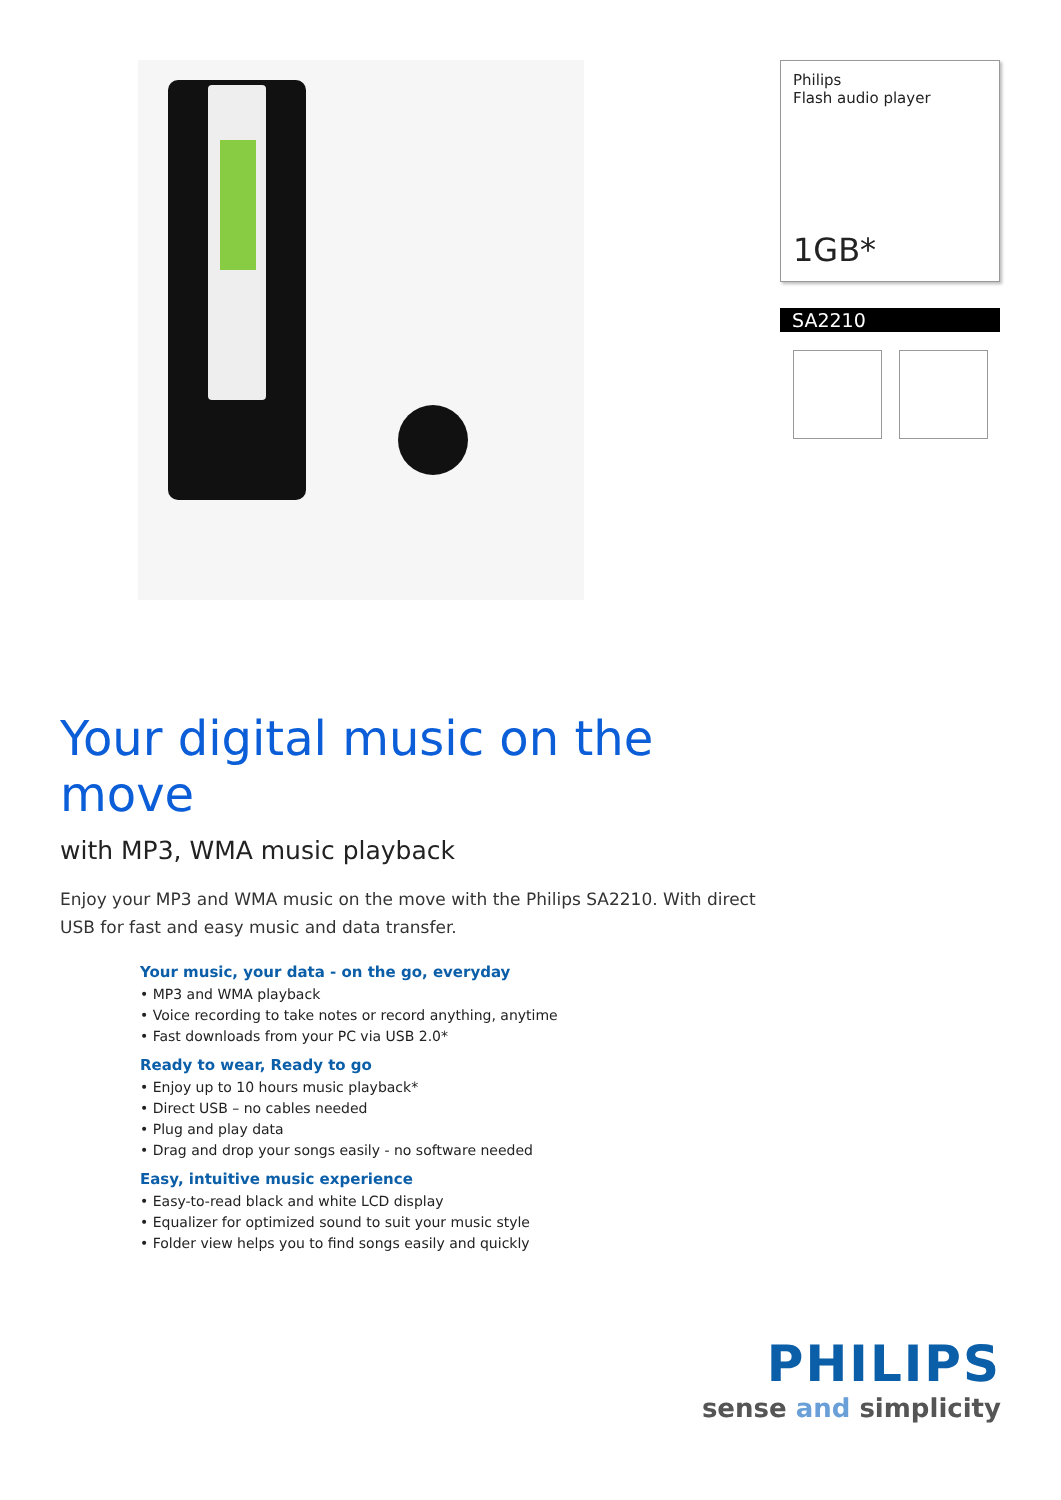Philips
Flash audio player
1GB*
SA2210
Your digital music on the move
with MP3, WMA music playback
Enjoy your MP3 and WMA music on the move with the Philips SA2210. With direct USB for fast and easy music and data transfer.
Your music, your data - on the go, everyday
• MP3 and WMA playback
• Voice recording to take notes or record anything, anytime
• Fast downloads from your PC via USB 2.0*
Ready to wear, Ready to go
• Enjoy up to 10 hours music playback*
• Direct USB – no cables needed
• Plug and play data
• Drag and drop your songs easily - no software needed
Easy, intuitive music experience
• Easy-to-read black and white LCD display
• Equalizer for optimized sound to suit your music style
• Folder view helps you to find songs easily and quickly
PHILIPS
sense and simplicity